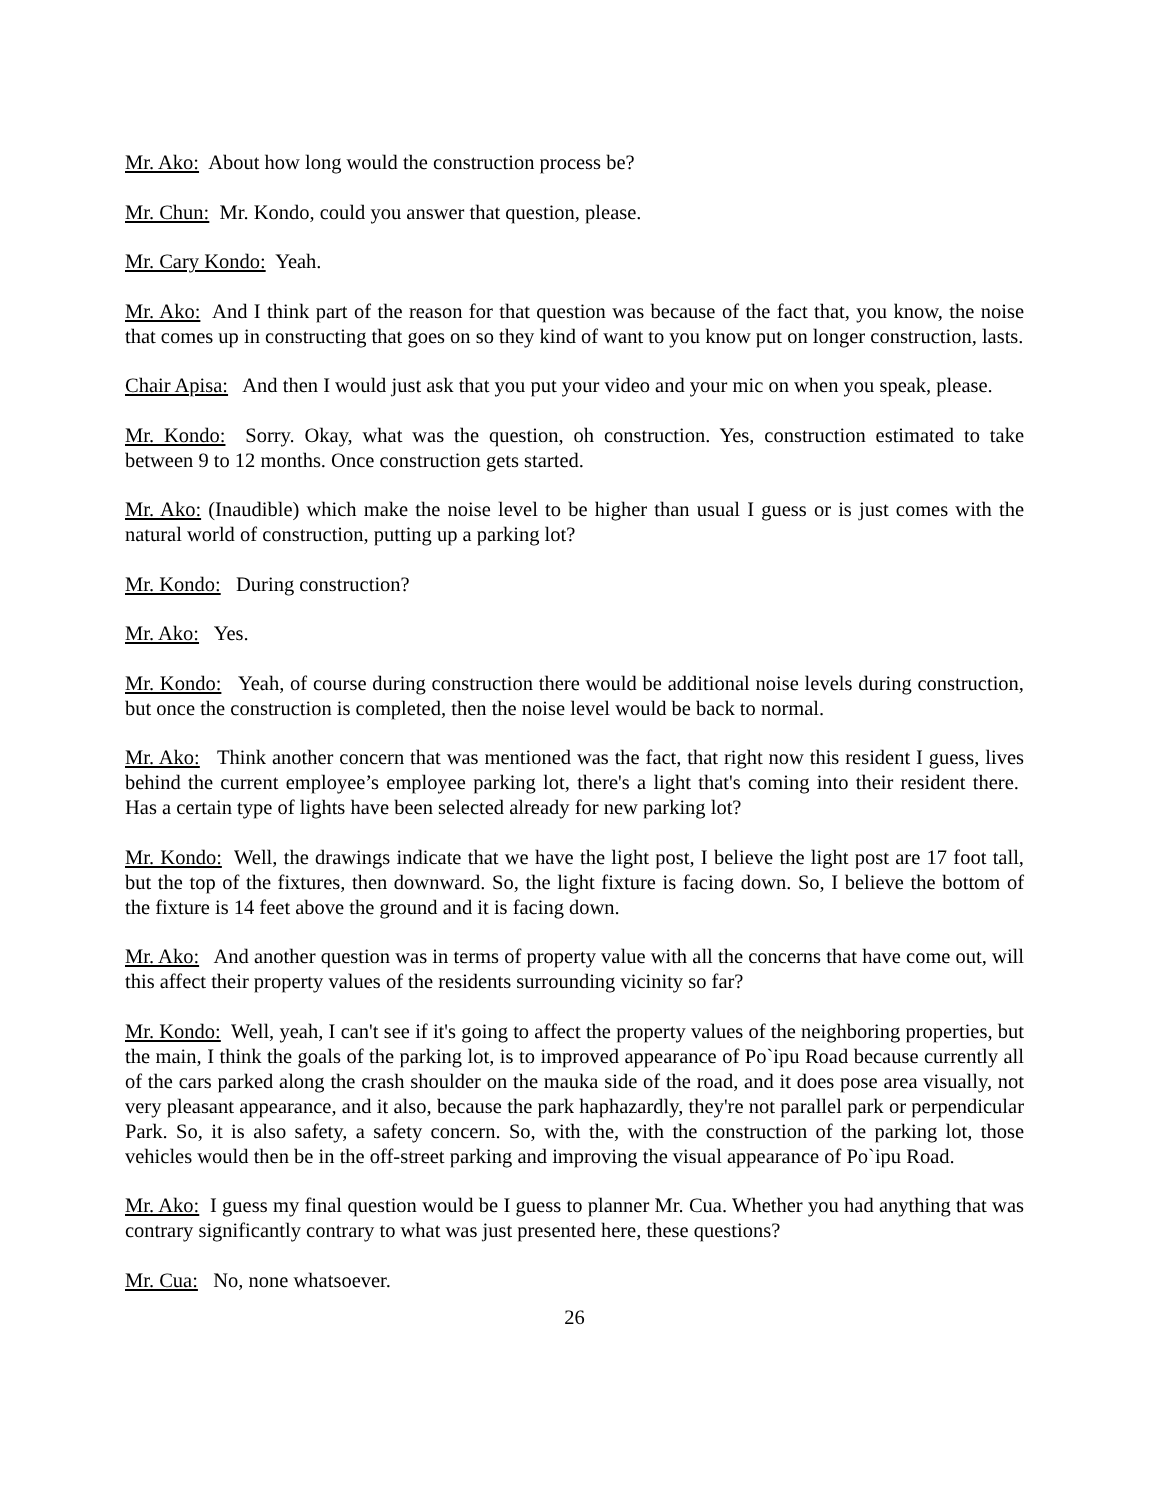Mr. Ako: About how long would the construction process be?
Mr. Chun: Mr. Kondo, could you answer that question, please.
Mr. Cary Kondo: Yeah.
Mr. Ako: And I think part of the reason for that question was because of the fact that, you know, the noise that comes up in constructing that goes on so they kind of want to you know put on longer construction, lasts.
Chair Apisa: And then I would just ask that you put your video and your mic on when you speak, please.
Mr. Kondo: Sorry. Okay, what was the question, oh construction. Yes, construction estimated to take between 9 to 12 months. Once construction gets started.
Mr. Ako: (Inaudible) which make the noise level to be higher than usual I guess or is just comes with the natural world of construction, putting up a parking lot?
Mr. Kondo: During construction?
Mr. Ako: Yes.
Mr. Kondo: Yeah, of course during construction there would be additional noise levels during construction, but once the construction is completed, then the noise level would be back to normal.
Mr. Ako: Think another concern that was mentioned was the fact, that right now this resident I guess, lives behind the current employee’s employee parking lot, there's a light that's coming into their resident there. Has a certain type of lights have been selected already for new parking lot?
Mr. Kondo: Well, the drawings indicate that we have the light post, I believe the light post are 17 foot tall, but the top of the fixtures, then downward. So, the light fixture is facing down. So, I believe the bottom of the fixture is 14 feet above the ground and it is facing down.
Mr. Ako: And another question was in terms of property value with all the concerns that have come out, will this affect their property values of the residents surrounding vicinity so far?
Mr. Kondo: Well, yeah, I can't see if it's going to affect the property values of the neighboring properties, but the main, I think the goals of the parking lot, is to improved appearance of Po`ipu Road because currently all of the cars parked along the crash shoulder on the mauka side of the road, and it does pose area visually, not very pleasant appearance, and it also, because the park haphazardly, they're not parallel park or perpendicular Park. So, it is also safety, a safety concern. So, with the, with the construction of the parking lot, those vehicles would then be in the off-street parking and improving the visual appearance of Po`ipu Road.
Mr. Ako: I guess my final question would be I guess to planner Mr. Cua. Whether you had anything that was contrary significantly contrary to what was just presented here, these questions?
Mr. Cua: No, none whatsoever.
26